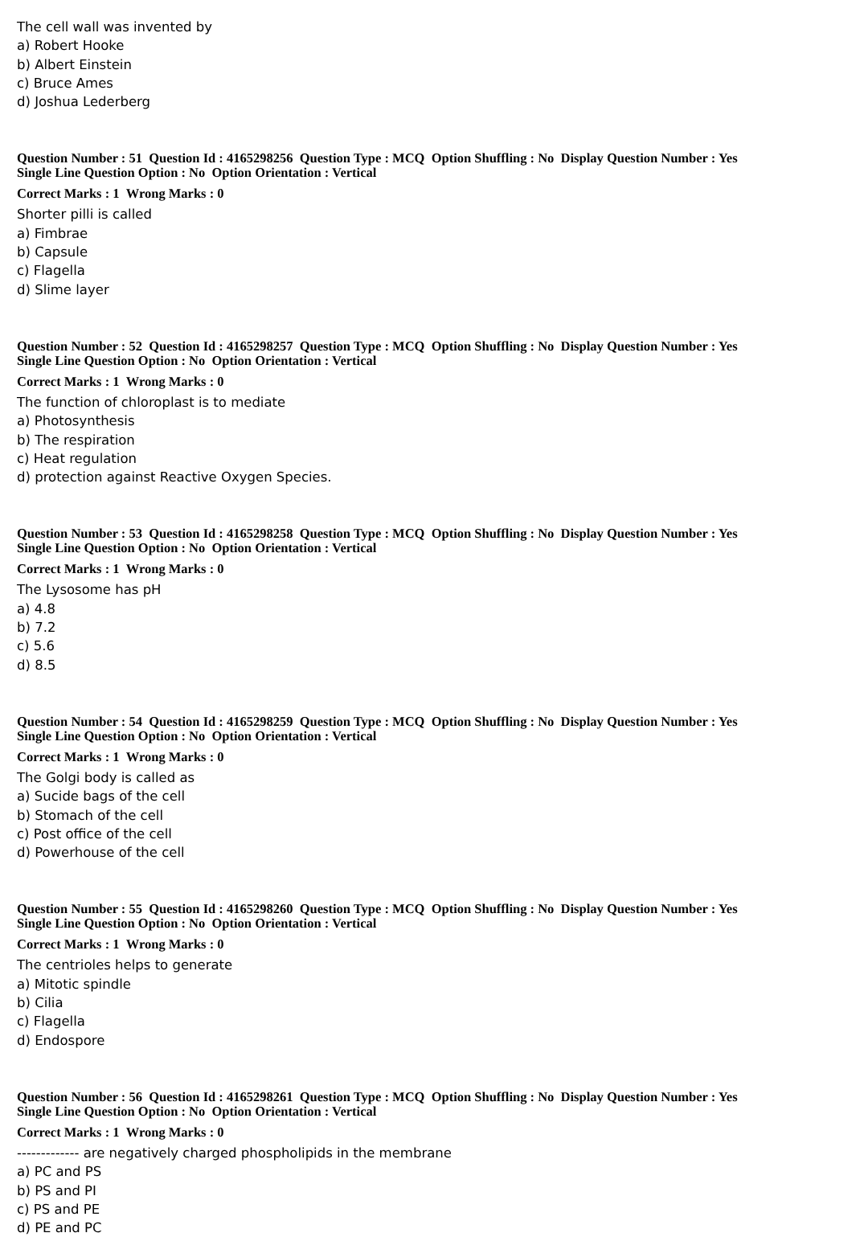The cell wall was invented by
a) Robert Hooke
b) Albert Einstein
c) Bruce Ames
d) Joshua Lederberg
Question Number : 51 Question Id : 4165298256 Question Type : MCQ Option Shuffling : No Display Question Number : Yes
Single Line Question Option : No Option Orientation : Vertical
Correct Marks : 1 Wrong Marks : 0
Shorter pilli is called
a) Fimbrae
b) Capsule
c) Flagella
d) Slime layer
Question Number : 52 Question Id : 4165298257 Question Type : MCQ Option Shuffling : No Display Question Number : Yes
Single Line Question Option : No Option Orientation : Vertical
Correct Marks : 1 Wrong Marks : 0
The function of chloroplast is to mediate
a) Photosynthesis
b) The respiration
c) Heat regulation
d) protection against Reactive Oxygen Species.
Question Number : 53 Question Id : 4165298258 Question Type : MCQ Option Shuffling : No Display Question Number : Yes
Single Line Question Option : No Option Orientation : Vertical
Correct Marks : 1 Wrong Marks : 0
The Lysosome has pH
a) 4.8
b) 7.2
c) 5.6
d) 8.5
Question Number : 54 Question Id : 4165298259 Question Type : MCQ Option Shuffling : No Display Question Number : Yes
Single Line Question Option : No Option Orientation : Vertical
Correct Marks : 1 Wrong Marks : 0
The Golgi body is called as
a) Sucide bags of the cell
b) Stomach of the cell
c) Post office of the cell
d) Powerhouse of the cell
Question Number : 55 Question Id : 4165298260 Question Type : MCQ Option Shuffling : No Display Question Number : Yes
Single Line Question Option : No Option Orientation : Vertical
Correct Marks : 1 Wrong Marks : 0
The centrioles helps to generate
a) Mitotic spindle
b) Cilia
c) Flagella
d) Endospore
Question Number : 56 Question Id : 4165298261 Question Type : MCQ Option Shuffling : No Display Question Number : Yes
Single Line Question Option : No Option Orientation : Vertical
Correct Marks : 1 Wrong Marks : 0
------------- are negatively charged phospholipids in the membrane
a) PC and PS
b) PS and PI
c) PS and PE
d) PE and PC